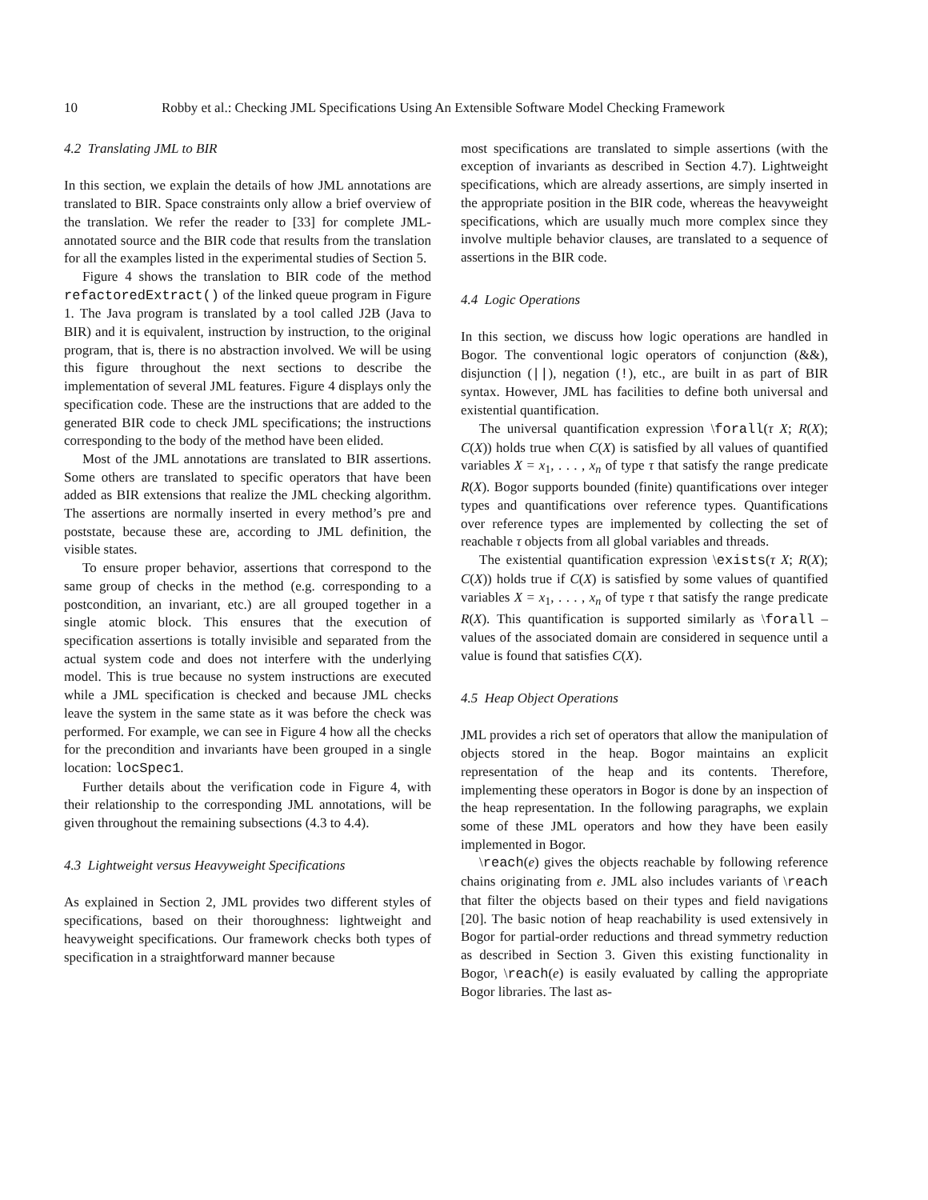10 Robby et al.: Checking JML Specifications Using An Extensible Software Model Checking Framework
4.2 Translating JML to BIR
In this section, we explain the details of how JML annotations are translated to BIR. Space constraints only allow a brief overview of the translation. We refer the reader to [33] for complete JML-annotated source and the BIR code that results from the translation for all the examples listed in the experimental studies of Section 5.
Figure 4 shows the translation to BIR code of the method refactoredExtract() of the linked queue program in Figure 1. The Java program is translated by a tool called J2B (Java to BIR) and it is equivalent, instruction by instruction, to the original program, that is, there is no abstraction involved. We will be using this figure throughout the next sections to describe the implementation of several JML features. Figure 4 displays only the specification code. These are the instructions that are added to the generated BIR code to check JML specifications; the instructions corresponding to the body of the method have been elided.
Most of the JML annotations are translated to BIR assertions. Some others are translated to specific operators that have been added as BIR extensions that realize the JML checking algorithm. The assertions are normally inserted in every method’s pre and poststate, because these are, according to JML definition, the visible states.
To ensure proper behavior, assertions that correspond to the same group of checks in the method (e.g. corresponding to a postcondition, an invariant, etc.) are all grouped together in a single atomic block. This ensures that the execution of specification assertions is totally invisible and separated from the actual system code and does not interfere with the underlying model. This is true because no system instructions are executed while a JML specification is checked and because JML checks leave the system in the same state as it was before the check was performed. For example, we can see in Figure 4 how all the checks for the precondition and invariants have been grouped in a single location: locSpec1.
Further details about the verification code in Figure 4, with their relationship to the corresponding JML annotations, will be given throughout the remaining subsections (4.3 to 4.4).
4.3 Lightweight versus Heavyweight Specifications
As explained in Section 2, JML provides two different styles of specifications, based on their thoroughness: lightweight and heavyweight specifications. Our framework checks both types of specification in a straightforward manner because
most specifications are translated to simple assertions (with the exception of invariants as described in Section 4.7). Lightweight specifications, which are already assertions, are simply inserted in the appropriate position in the BIR code, whereas the heavyweight specifications, which are usually much more complex since they involve multiple behavior clauses, are translated to a sequence of assertions in the BIR code.
4.4 Logic Operations
In this section, we discuss how logic operations are handled in Bogor. The conventional logic operators of conjunction (&&), disjunction (||), negation (!), etc., are built in as part of BIR syntax. However, JML has facilities to define both universal and existential quantification.
The universal quantification expression \forall(τ X; R(X); C(X)) holds true when C(X) is satisfied by all values of quantified variables X = x<sub>1</sub>, . . . , x<sub>n</sub> of type τ that satisfy the range predicate R(X). Bogor supports bounded (finite) quantifications over integer types and quantifications over reference types. Quantifications over reference types are implemented by collecting the set of reachable τ objects from all global variables and threads.
The existential quantification expression \exists(τ X; R(X); C(X)) holds true if C(X) is satisfied by some values of quantified variables X = x<sub>1</sub>, . . . , x<sub>n</sub> of type τ that satisfy the range predicate R(X). This quantification is supported similarly as \forall – values of the associated domain are considered in sequence until a value is found that satisfies C(X).
4.5 Heap Object Operations
JML provides a rich set of operators that allow the manipulation of objects stored in the heap. Bogor maintains an explicit representation of the heap and its contents. Therefore, implementing these operators in Bogor is done by an inspection of the heap representation. In the following paragraphs, we explain some of these JML operators and how they have been easily implemented in Bogor.
\reach(e) gives the objects reachable by following reference chains originating from e. JML also includes variants of \reach that filter the objects based on their types and field navigations [20]. The basic notion of heap reachability is used extensively in Bogor for partial-order reductions and thread symmetry reduction as described in Section 3. Given this existing functionality in Bogor, \reach(e) is easily evaluated by calling the appropriate Bogor libraries. The last as-